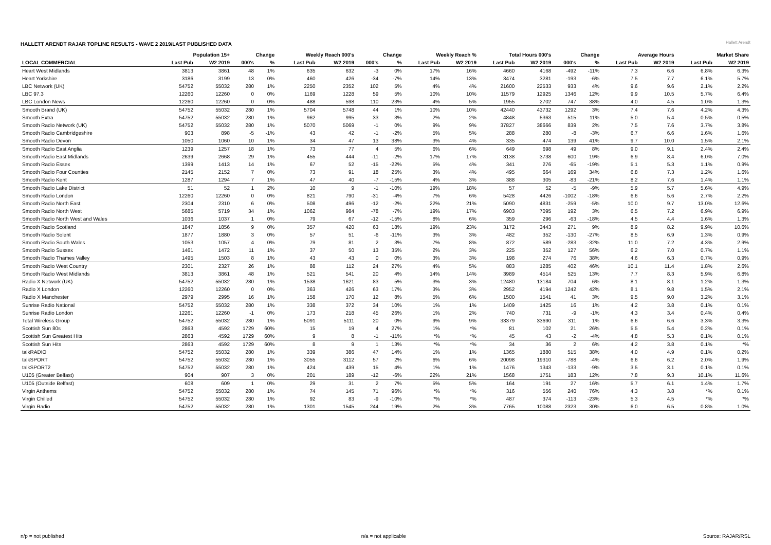HALLETT ARENDT RAJAR TOPLINE RESULTS - WAVE 2 2019/LAST PUBLISHED DATA
Hallett Arendt
| | Population 15+ | | Change | | Weekly Reach 000's | | Change | | Weekly Reach % | | Total Hours 000's | | Change | | Average Hours | | Market Share | |
| --- | --- | --- | --- | --- | --- | --- | --- | --- | --- | --- | --- | --- | --- | --- | --- | --- | --- | --- |
| LOCAL COMMERCIAL | Last Pub | W2 2019 | 000's | % | Last Pub | W2 2019 | 000's | % | Last Pub | W2 2019 | Last Pub | W2 2019 | 000's | % | Last Pub | W2 2019 | Last Pub | W2 2019 |
| Heart West Midlands | 3813 | 3861 | 48 | 1% | 635 | 632 | -3 | 0% | 17% | 16% | 4660 | 4168 | -492 | -11% | 7.3 | 6.6 | 6.8% | 6.3% |
| Heart Yorkshire | 3186 | 3199 | 13 | 0% | 460 | 426 | -34 | -7% | 14% | 13% | 3474 | 3281 | -193 | -6% | 7.5 | 7.7 | 6.1% | 5.7% |
| LBC Network (UK) | 54752 | 55032 | 280 | 1% | 2250 | 2352 | 102 | 5% | 4% | 4% | 21600 | 22533 | 933 | 4% | 9.6 | 9.6 | 2.1% | 2.2% |
| LBC 97.3 | 12260 | 12260 | 0 | 0% | 1169 | 1228 | 59 | 5% | 10% | 10% | 11579 | 12925 | 1346 | 12% | 9.9 | 10.5 | 5.7% | 6.4% |
| LBC London News | 12260 | 12260 | 0 | 0% | 488 | 598 | 110 | 23% | 4% | 5% | 1955 | 2702 | 747 | 38% | 4.0 | 4.5 | 1.0% | 1.3% |
| Smooth Brand (UK) | 54752 | 55032 | 280 | 1% | 5704 | 5748 | 44 | 1% | 10% | 10% | 42440 | 43732 | 1292 | 3% | 7.4 | 7.6 | 4.2% | 4.3% |
| Smooth Extra | 54752 | 55032 | 280 | 1% | 962 | 995 | 33 | 3% | 2% | 2% | 4848 | 5363 | 515 | 11% | 5.0 | 5.4 | 0.5% | 0.5% |
| Smooth Radio Network (UK) | 54752 | 55032 | 280 | 1% | 5070 | 5069 | -1 | 0% | 9% | 9% | 37827 | 38666 | 839 | 2% | 7.5 | 7.6 | 3.7% | 3.8% |
| Smooth Radio Cambridgeshire | 903 | 898 | -5 | -1% | 43 | 42 | -1 | -2% | 5% | 5% | 288 | 280 | -8 | -3% | 6.7 | 6.6 | 1.6% | 1.6% |
| Smooth Radio Devon | 1050 | 1060 | 10 | 1% | 34 | 47 | 13 | 38% | 3% | 4% | 335 | 474 | 139 | 41% | 9.7 | 10.0 | 1.5% | 2.1% |
| Smooth Radio East Anglia | 1239 | 1257 | 18 | 1% | 73 | 77 | 4 | 5% | 6% | 6% | 649 | 698 | 49 | 8% | 9.0 | 9.1 | 2.4% | 2.4% |
| Smooth Radio East Midlands | 2639 | 2668 | 29 | 1% | 455 | 444 | -11 | -2% | 17% | 17% | 3138 | 3738 | 600 | 19% | 6.9 | 8.4 | 6.0% | 7.0% |
| Smooth Radio Essex | 1399 | 1413 | 14 | 1% | 67 | 52 | -15 | -22% | 5% | 4% | 341 | 276 | -65 | -19% | 5.1 | 5.3 | 1.1% | 0.9% |
| Smooth Radio Four Counties | 2145 | 2152 | 7 | 0% | 73 | 91 | 18 | 25% | 3% | 4% | 495 | 664 | 169 | 34% | 6.8 | 7.3 | 1.2% | 1.6% |
| Smooth Radio Kent | 1287 | 1294 | 7 | 1% | 47 | 40 | -7 | -15% | 4% | 3% | 388 | 305 | -83 | -21% | 8.2 | 7.6 | 1.4% | 1.1% |
| Smooth Radio Lake District | 51 | 52 | 1 | 2% | 10 | 9 | -1 | -10% | 19% | 18% | 57 | 52 | -5 | -9% | 5.9 | 5.7 | 5.6% | 4.9% |
| Smooth Radio London | 12260 | 12260 | 0 | 0% | 821 | 790 | -31 | -4% | 7% | 6% | 5428 | 4426 | -1002 | -18% | 6.6 | 5.6 | 2.7% | 2.2% |
| Smooth Radio North East | 2304 | 2310 | 6 | 0% | 508 | 496 | -12 | -2% | 22% | 21% | 5090 | 4831 | -259 | -5% | 10.0 | 9.7 | 13.0% | 12.6% |
| Smooth Radio North West | 5685 | 5719 | 34 | 1% | 1062 | 984 | -78 | -7% | 19% | 17% | 6903 | 7095 | 192 | 3% | 6.5 | 7.2 | 6.9% | 6.9% |
| Smooth Radio North West and Wales | 1036 | 1037 | 1 | 0% | 79 | 67 | -12 | -15% | 8% | 6% | 359 | 296 | -63 | -18% | 4.5 | 4.4 | 1.6% | 1.3% |
| Smooth Radio Scotland | 1847 | 1856 | 9 | 0% | 357 | 420 | 63 | 18% | 19% | 23% | 3172 | 3443 | 271 | 9% | 8.9 | 8.2 | 9.9% | 10.6% |
| Smooth Radio Solent | 1877 | 1880 | 3 | 0% | 57 | 51 | -6 | -11% | 3% | 3% | 482 | 352 | -130 | -27% | 8.5 | 6.9 | 1.3% | 0.9% |
| Smooth Radio South Wales | 1053 | 1057 | 4 | 0% | 79 | 81 | 2 | 3% | 7% | 8% | 872 | 589 | -283 | -32% | 11.0 | 7.2 | 4.3% | 2.9% |
| Smooth Radio Sussex | 1461 | 1472 | 11 | 1% | 37 | 50 | 13 | 35% | 2% | 3% | 225 | 352 | 127 | 56% | 6.2 | 7.0 | 0.7% | 1.1% |
| Smooth Radio Thames Valley | 1495 | 1503 | 8 | 1% | 43 | 43 | 0 | 0% | 3% | 3% | 198 | 274 | 76 | 38% | 4.6 | 6.3 | 0.7% | 0.9% |
| Smooth Radio West Country | 2301 | 2327 | 26 | 1% | 88 | 112 | 24 | 27% | 4% | 5% | 883 | 1285 | 402 | 46% | 10.1 | 11.4 | 1.8% | 2.6% |
| Smooth Radio West Midlands | 3813 | 3861 | 48 | 1% | 521 | 541 | 20 | 4% | 14% | 14% | 3989 | 4514 | 525 | 13% | 7.7 | 8.3 | 5.9% | 6.8% |
| Radio X Network (UK) | 54752 | 55032 | 280 | 1% | 1538 | 1621 | 83 | 5% | 3% | 3% | 12480 | 13184 | 704 | 6% | 8.1 | 8.1 | 1.2% | 1.3% |
| Radio X London | 12260 | 12260 | 0 | 0% | 363 | 426 | 63 | 17% | 3% | 3% | 2952 | 4194 | 1242 | 42% | 8.1 | 9.8 | 1.5% | 2.1% |
| Radio X Manchester | 2979 | 2995 | 16 | 1% | 158 | 170 | 12 | 8% | 5% | 6% | 1500 | 1541 | 41 | 3% | 9.5 | 9.0 | 3.2% | 3.1% |
| Sunrise Radio National | 54752 | 55032 | 280 | 1% | 338 | 372 | 34 | 10% | 1% | 1% | 1409 | 1425 | 16 | 1% | 4.2 | 3.8 | 0.1% | 0.1% |
| Sunrise Radio London | 12261 | 12260 | -1 | 0% | 173 | 218 | 45 | 26% | 1% | 2% | 740 | 731 | -9 | -1% | 4.3 | 3.4 | 0.4% | 0.4% |
| Total Wireless Group | 54752 | 55032 | 280 | 1% | 5091 | 5111 | 20 | 0% | 9% | 9% | 33379 | 33690 | 311 | 1% | 6.6 | 6.6 | 3.3% | 3.3% |
| Scottish Sun 80s | 2863 | 4592 | 1729 | 60% | 15 | 19 | 4 | 27% | 1% | *% | 81 | 102 | 21 | 26% | 5.5 | 5.4 | 0.2% | 0.1% |
| Scottish Sun Greatest Hits | 2863 | 4592 | 1729 | 60% | 9 | 8 | -1 | -11% | *% | *% | 45 | 43 | -2 | -4% | 4.8 | 5.3 | 0.1% | 0.1% |
| Scottish Sun Hits | 2863 | 4592 | 1729 | 60% | 8 | 9 | 1 | 13% | *% | *% | 34 | 36 | 2 | 6% | 4.2 | 3.8 | 0.1% | *% |
| talkRADIO | 54752 | 55032 | 280 | 1% | 339 | 386 | 47 | 14% | 1% | 1% | 1365 | 1880 | 515 | 38% | 4.0 | 4.9 | 0.1% | 0.2% |
| talkSPORT | 54752 | 55032 | 280 | 1% | 3055 | 3112 | 57 | 2% | 6% | 6% | 20098 | 19310 | -788 | -4% | 6.6 | 6.2 | 2.0% | 1.9% |
| talkSPORT2 | 54752 | 55032 | 280 | 1% | 424 | 439 | 15 | 4% | 1% | 1% | 1476 | 1343 | -133 | -9% | 3.5 | 3.1 | 0.1% | 0.1% |
| U105 (Greater Belfast) | 904 | 907 | 3 | 0% | 201 | 189 | -12 | -6% | 22% | 21% | 1568 | 1751 | 183 | 12% | 7.8 | 9.3 | 10.1% | 11.6% |
| U105 (Outside Belfast) | 608 | 609 | 1 | 0% | 29 | 31 | 2 | 7% | 5% | 5% | 164 | 191 | 27 | 16% | 5.7 | 6.1 | 1.4% | 1.7% |
| Virgin Anthems | 54752 | 55032 | 280 | 1% | 74 | 145 | 71 | 96% | *% | *% | 316 | 556 | 240 | 76% | 4.3 | 3.8 | *% | 0.1% |
| Virgin Chilled | 54752 | 55032 | 280 | 1% | 92 | 83 | -9 | -10% | *% | *% | 487 | 374 | -113 | -23% | 5.3 | 4.5 | *% | *% |
| Virgin Radio | 54752 | 55032 | 280 | 1% | 1301 | 1545 | 244 | 19% | 2% | 3% | 7765 | 10088 | 2323 | 30% | 6.0 | 6.5 | 0.8% | 1.0% |
n/p = not published n/a = not applicable Source: RAJAR/RSL